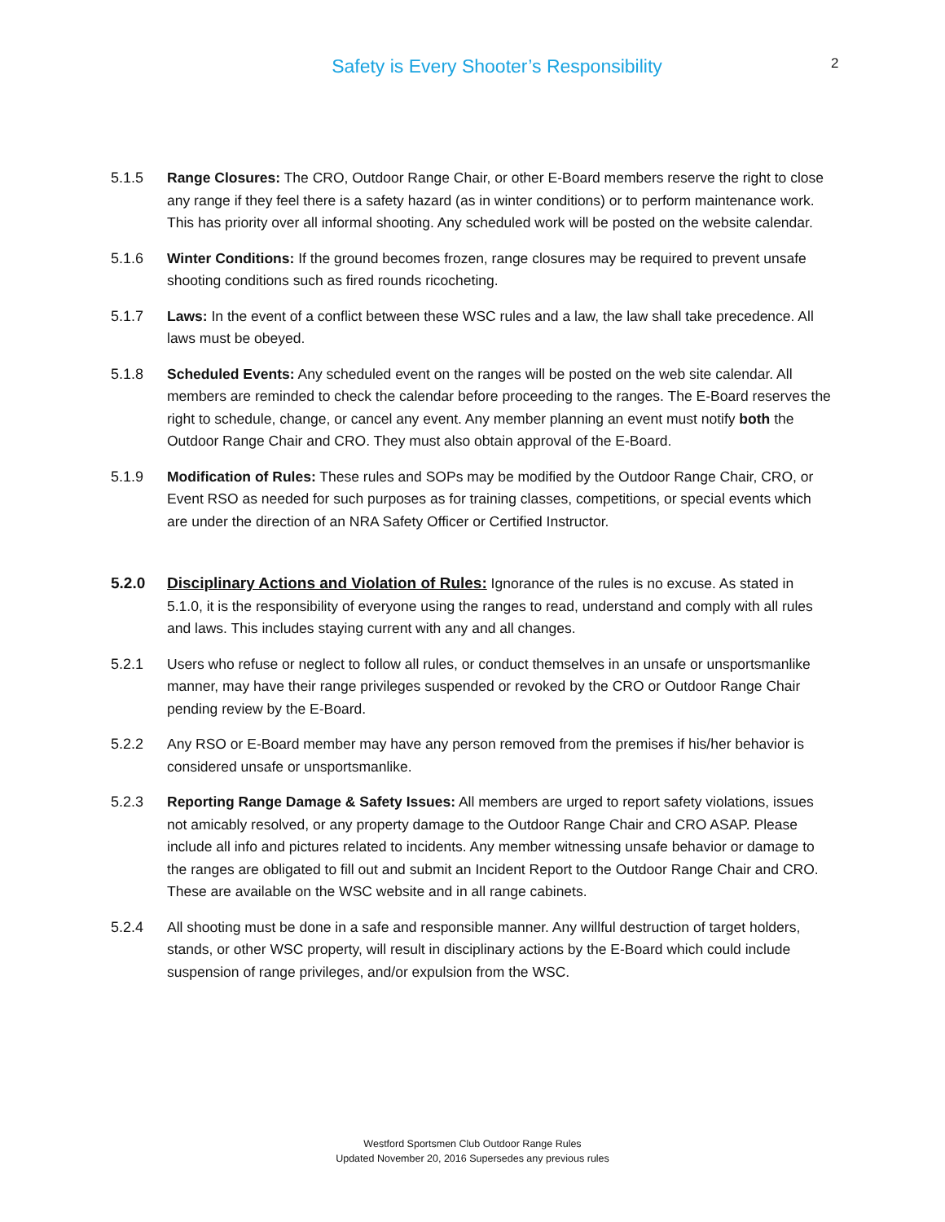Safety is Every Shooter’s Responsibility
2
5.1.5 Range Closures: The CRO, Outdoor Range Chair, or other E-Board members reserve the right to close any range if they feel there is a safety hazard (as in winter conditions) or to perform maintenance work. This has priority over all informal shooting. Any scheduled work will be posted on the website calendar.
5.1.6 Winter Conditions: If the ground becomes frozen, range closures may be required to prevent unsafe shooting conditions such as fired rounds ricocheting.
5.1.7 Laws: In the event of a conflict between these WSC rules and a law, the law shall take precedence. All laws must be obeyed.
5.1.8 Scheduled Events: Any scheduled event on the ranges will be posted on the web site calendar. All members are reminded to check the calendar before proceeding to the ranges. The E-Board reserves the right to schedule, change, or cancel any event. Any member planning an event must notify both the Outdoor Range Chair and CRO. They must also obtain approval of the E-Board.
5.1.9 Modification of Rules: These rules and SOPs may be modified by the Outdoor Range Chair, CRO, or Event RSO as needed for such purposes as for training classes, competitions, or special events which are under the direction of an NRA Safety Officer or Certified Instructor.
5.2.0 Disciplinary Actions and Violation of Rules: Ignorance of the rules is no excuse. As stated in 5.1.0, it is the responsibility of everyone using the ranges to read, understand and comply with all rules and laws. This includes staying current with any and all changes.
5.2.1 Users who refuse or neglect to follow all rules, or conduct themselves in an unsafe or unsportsmanlike manner, may have their range privileges suspended or revoked by the CRO or Outdoor Range Chair pending review by the E-Board.
5.2.2 Any RSO or E-Board member may have any person removed from the premises if his/her behavior is considered unsafe or unsportsmanlike.
5.2.3 Reporting Range Damage & Safety Issues: All members are urged to report safety violations, issues not amicably resolved, or any property damage to the Outdoor Range Chair and CRO ASAP. Please include all info and pictures related to incidents. Any member witnessing unsafe behavior or damage to the ranges are obligated to fill out and submit an Incident Report to the Outdoor Range Chair and CRO. These are available on the WSC website and in all range cabinets.
5.2.4 All shooting must be done in a safe and responsible manner. Any willful destruction of target holders, stands, or other WSC property, will result in disciplinary actions by the E-Board which could include suspension of range privileges, and/or expulsion from the WSC.
Westford Sportsmen Club Outdoor Range Rules
Updated November 20, 2016 Supersedes any previous rules